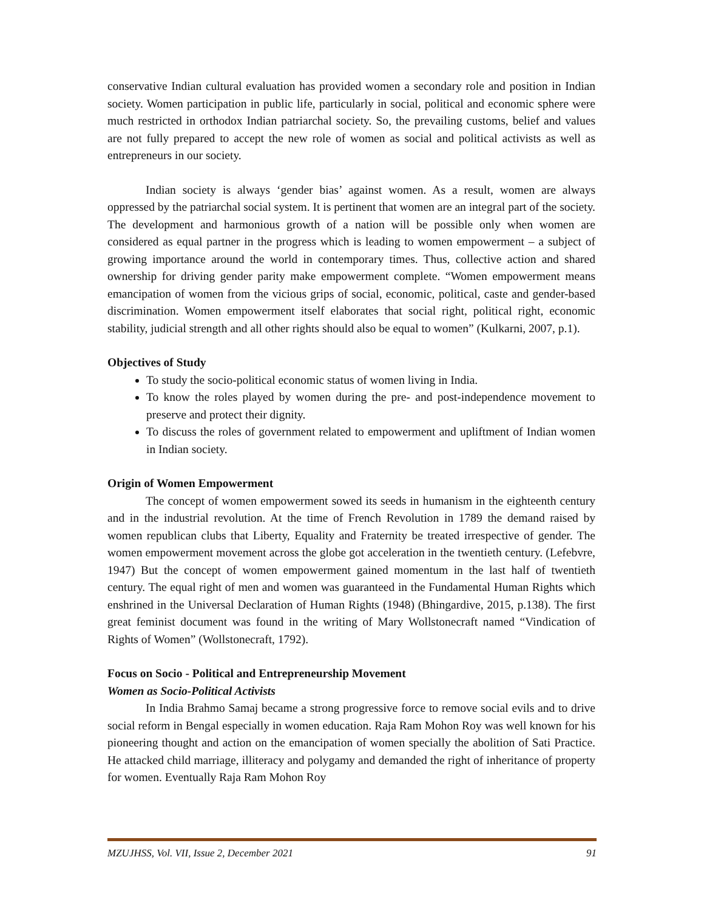conservative Indian cultural evaluation has provided women a secondary role and position in Indian society. Women participation in public life, particularly in social, political and economic sphere were much restricted in orthodox Indian patriarchal society. So, the prevailing customs, belief and values are not fully prepared to accept the new role of women as social and political activists as well as entrepreneurs in our society.
Indian society is always ‘gender bias’ against women. As a result, women are always oppressed by the patriarchal social system. It is pertinent that women are an integral part of the society. The development and harmonious growth of a nation will be possible only when women are considered as equal partner in the progress which is leading to women empowerment – a subject of growing importance around the world in contemporary times. Thus, collective action and shared ownership for driving gender parity make empowerment complete. “Women empowerment means emancipation of women from the vicious grips of social, economic, political, caste and gender-based discrimination. Women empowerment itself elaborates that social right, political right, economic stability, judicial strength and all other rights should also be equal to women” (Kulkarni, 2007, p.1).
Objectives of Study
To study the socio-political economic status of women living in India.
To know the roles played by women during the pre- and post-independence movement to preserve and protect their dignity.
To discuss the roles of government related to empowerment and upliftment of Indian women in Indian society.
Origin of Women Empowerment
The concept of women empowerment sowed its seeds in humanism in the eighteenth century and in the industrial revolution. At the time of French Revolution in 1789 the demand raised by women republican clubs that Liberty, Equality and Fraternity be treated irrespective of gender. The women empowerment movement across the globe got acceleration in the twentieth century. (Lefebvre, 1947) But the concept of women empowerment gained momentum in the last half of twentieth century. The equal right of men and women was guaranteed in the Fundamental Human Rights which enshrined in the Universal Declaration of Human Rights (1948) (Bhingardive, 2015, p.138). The first great feminist document was found in the writing of Mary Wollstonecraft named “Vindication of Rights of Women” (Wollstonecraft, 1792).
Focus on Socio - Political and Entrepreneurship Movement
Women as Socio-Political Activists
In India Brahmo Samaj became a strong progressive force to remove social evils and to drive social reform in Bengal especially in women education. Raja Ram Mohon Roy was well known for his pioneering thought and action on the emancipation of women specially the abolition of Sati Practice. He attacked child marriage, illiteracy and polygamy and demanded the right of inheritance of property for women. Eventually Raja Ram Mohon Roy
MZUJHSS, Vol. VII, Issue 2, December 2021 91